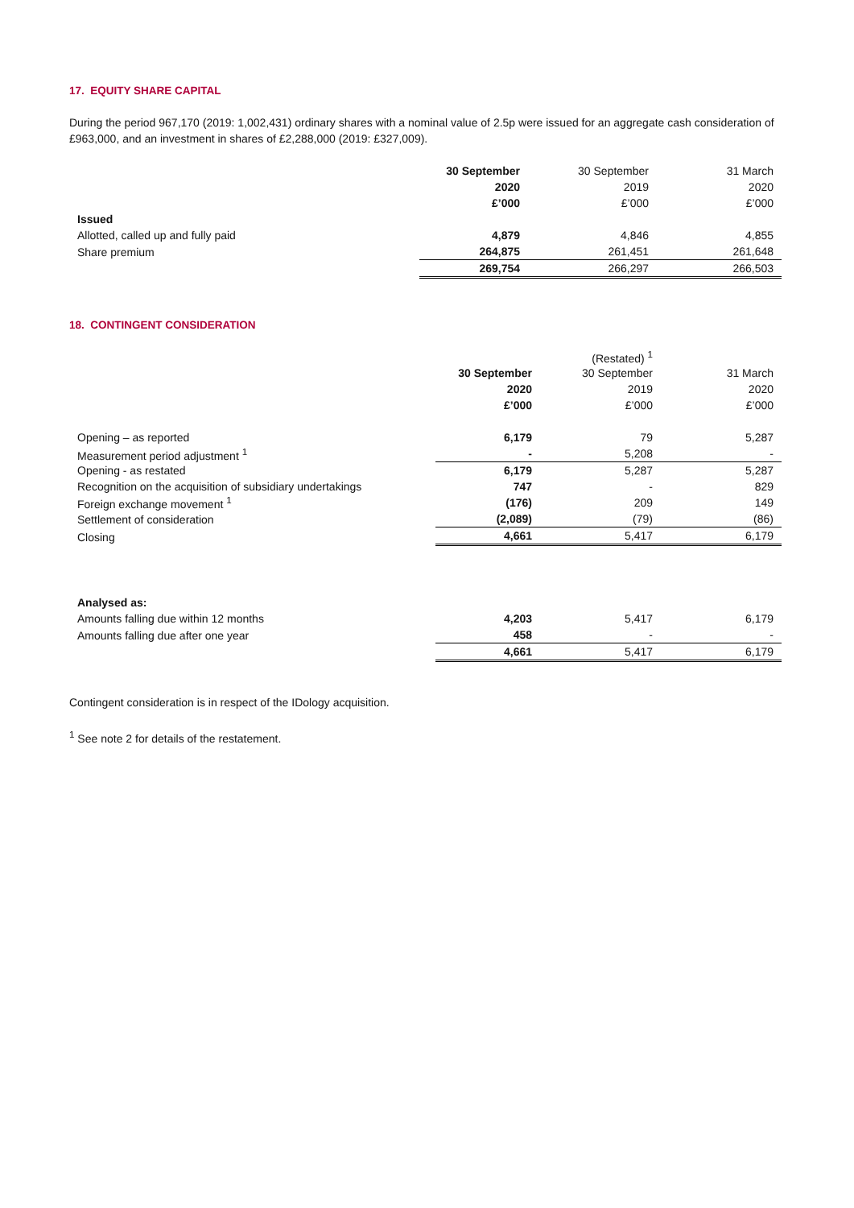17. EQUITY SHARE CAPITAL
During the period 967,170 (2019: 1,002,431) ordinary shares with a nominal value of 2.5p were issued for an aggregate cash consideration of £963,000, and an investment in shares of £2,288,000 (2019: £327,009).
| | 30 September | 30 September | 31 March |
| --- | --- | --- | --- |
| | 2020 | 2019 | 2020 |
| | £’000 | £’000 | £’000 |
| Issued | | | |
| Allotted, called up and fully paid | 4,879 | 4,846 | 4,855 |
| Share premium | 264,875 | 261,451 | 261,648 |
| | 269,754 | 266,297 | 266,503 |
18. CONTINGENT CONSIDERATION
| | | (Restated) <sup>1</sup> | |
| --- | --- | --- | --- |
| | 30 September | 30 September | 31 March |
| | 2020 | 2019 | 2020 |
| | £’000 | £’000 | £’000 |
| Opening – as reported | 6,179 | 79 | 5,287 |
| Measurement period adjustment <sup>1</sup> | - | 5,208 | - |
| Opening - as restated | 6,179 | 5,287 | 5,287 |
| Recognition on the acquisition of subsidiary undertakings | 747 | - | 829 |
| Foreign exchange movement <sup>1</sup> | (176) | 209 | 149 |
| Settlement of consideration | (2,089) | (79) | (86) |
| Closing | 4,661 | 5,417 | 6,179 |
| Analysed as: | | | |
| Amounts falling due within 12 months | 4,203 | 5,417 | 6,179 |
| Amounts falling due after one year | 458 | - | - |
| | 4,661 | 5,417 | 6,179 |
Contingent consideration is in respect of the IDology acquisition.
<sup>1</sup> See note 2 for details of the restatement.